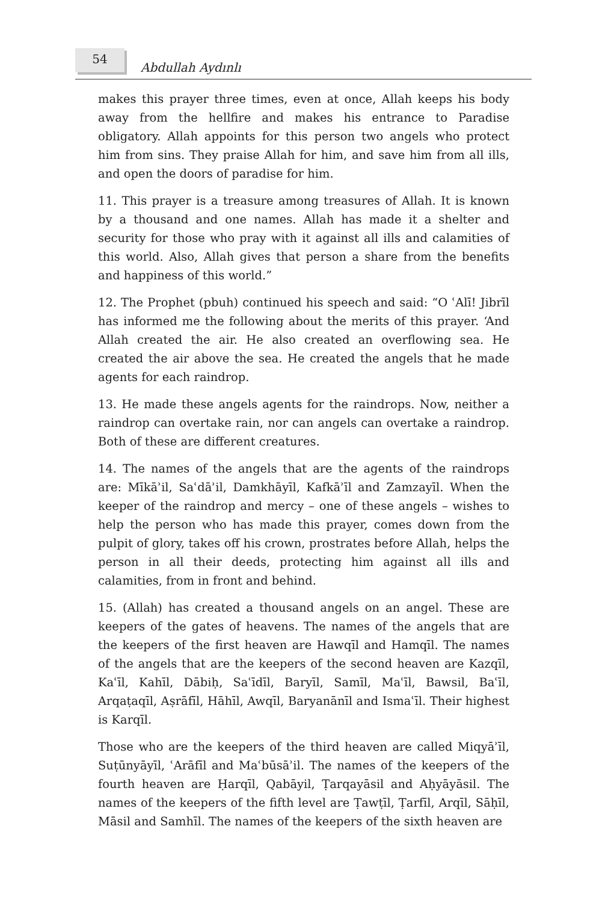54
Abdullah Aydınlı
makes this prayer three times, even at once, Allah keeps his body away from the hellfire and makes his entrance to Paradise obligatory. Allah appoints for this person two angels who protect him from sins. They praise Allah for him, and save him from all ills, and open the doors of paradise for him.
11. This prayer is a treasure among treasures of Allah. It is known by a thousand and one names. Allah has made it a shelter and security for those who pray with it against all ills and calamities of this world. Also, Allah gives that person a share from the benefits and happiness of this world.”
12. The Prophet (pbuh) continued his speech and said: “O ʿAlī! Jibrīl has informed me the following about the merits of this prayer. ‘And Allah created the air. He also created an overflowing sea. He created the air above the sea. He created the angels that he made agents for each raindrop.
13. He made these angels agents for the raindrops. Now, neither a raindrop can overtake rain, nor can angels can overtake a raindrop. Both of these are different creatures.
14. The names of the angels that are the agents of the raindrops are: Mīkāʾil, Saʿdāʾil, Damkhāyīl, Kafkāʾīl and Zamzayīl. When the keeper of the raindrop and mercy – one of these angels – wishes to help the person who has made this prayer, comes down from the pulpit of glory, takes off his crown, prostrates before Allah, helps the person in all their deeds, protecting him against all ills and calamities, from in front and behind.
15. (Allah) has created a thousand angels on an angel. These are keepers of the gates of heavens. The names of the angels that are the keepers of the first heaven are Hawqīl and Hamqīl. The names of the angels that are the keepers of the second heaven are Kazqīl, Kaʿīl, Kahīl, Dābiḥ, Saʿīdīl, Baryīl, Samīl, Maʿīl, Bawsil, Baʿīl, Arqaṭaqīl, Aṣrāfīl, Hāhīl, Awqīl, Baryanānīl and Ismaʿīl. Their highest is Karqīl.
Those who are the keepers of the third heaven are called Miqyāʾīl, Suṭūnyāyīl, ʿArāfīl and Maʿbūsāʾil. The names of the keepers of the fourth heaven are Ḥarqīl, Qabāyil, Ṭarqayāsil and Aḥyāyāsil. The names of the keepers of the fifth level are Ṭawṭīl, Ṭarfīl, Arqīl, Sāḥīl, Māsil and Samhīl. The names of the keepers of the sixth heaven are